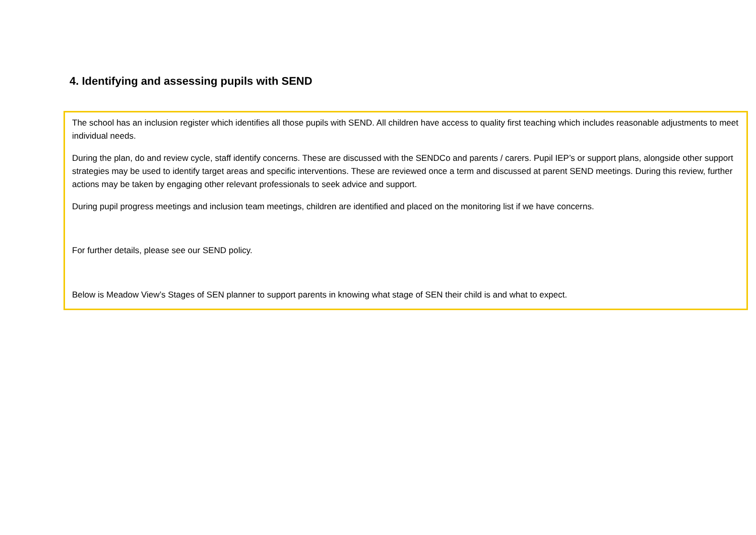4. Identifying and assessing pupils with SEND
The school has an inclusion register which identifies all those pupils with SEND. All children have access to quality first teaching which includes reasonable adjustments to meet individual needs.
During the plan, do and review cycle, staff identify concerns. These are discussed with the SENDCo and parents / carers. Pupil IEP’s or support plans, alongside other support strategies may be used to identify target areas and specific interventions. These are reviewed once a term and discussed at parent SEND meetings. During this review, further actions may be taken by engaging other relevant professionals to seek advice and support.
During pupil progress meetings and inclusion team meetings, children are identified and placed on the monitoring list if we have concerns.
For further details, please see our SEND policy.
Below is Meadow View’s Stages of SEN planner to support parents in knowing what stage of SEN their child is and what to expect.